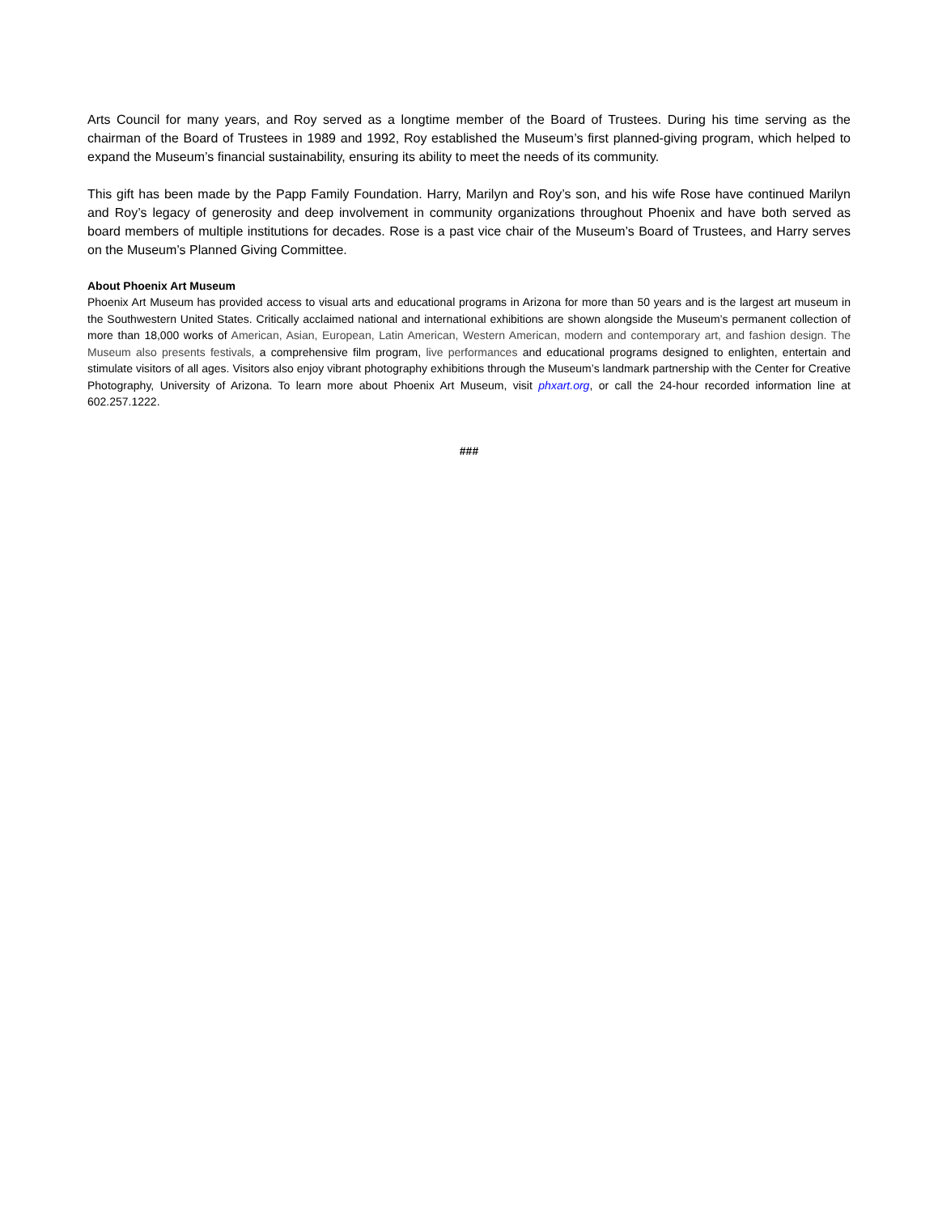Arts Council for many years, and Roy served as a longtime member of the Board of Trustees. During his time serving as the chairman of the Board of Trustees in 1989 and 1992, Roy established the Museum’s first planned-giving program, which helped to expand the Museum’s financial sustainability, ensuring its ability to meet the needs of its community.
This gift has been made by the Papp Family Foundation. Harry, Marilyn and Roy’s son, and his wife Rose have continued Marilyn and Roy’s legacy of generosity and deep involvement in community organizations throughout Phoenix and have both served as board members of multiple institutions for decades. Rose is a past vice chair of the Museum’s Board of Trustees, and Harry serves on the Museum’s Planned Giving Committee.
About Phoenix Art Museum
Phoenix Art Museum has provided access to visual arts and educational programs in Arizona for more than 50 years and is the largest art museum in the Southwestern United States. Critically acclaimed national and international exhibitions are shown alongside the Museum’s permanent collection of more than 18,000 works of American, Asian, European, Latin American, Western American, modern and contemporary art, and fashion design. The Museum also presents festivals, a comprehensive film program, live performances and educational programs designed to enlighten, entertain and stimulate visitors of all ages. Visitors also enjoy vibrant photography exhibitions through the Museum’s landmark partnership with the Center for Creative Photography, University of Arizona. To learn more about Phoenix Art Museum, visit phxart.org, or call the 24-hour recorded information line at 602.257.1222.
###